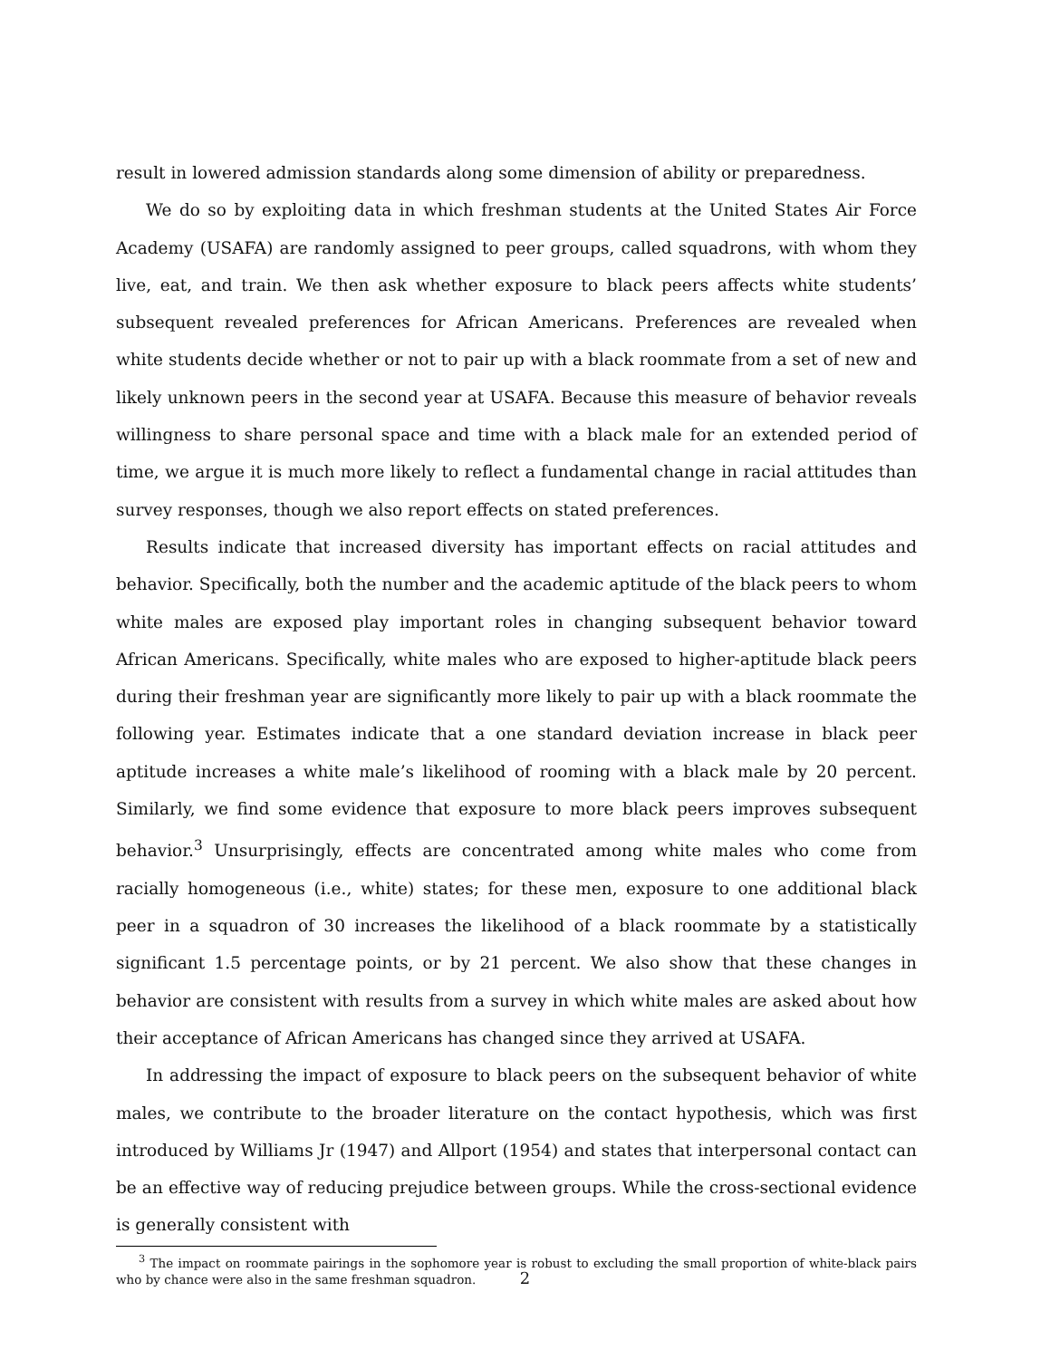result in lowered admission standards along some dimension of ability or preparedness.
We do so by exploiting data in which freshman students at the United States Air Force Academy (USAFA) are randomly assigned to peer groups, called squadrons, with whom they live, eat, and train. We then ask whether exposure to black peers affects white students’ subsequent revealed preferences for African Americans. Preferences are revealed when white students decide whether or not to pair up with a black roommate from a set of new and likely unknown peers in the second year at USAFA. Because this measure of behavior reveals willingness to share personal space and time with a black male for an extended period of time, we argue it is much more likely to reflect a fundamental change in racial attitudes than survey responses, though we also report effects on stated preferences.
Results indicate that increased diversity has important effects on racial attitudes and behavior. Specifically, both the number and the academic aptitude of the black peers to whom white males are exposed play important roles in changing subsequent behavior toward African Americans. Specifically, white males who are exposed to higher-aptitude black peers during their freshman year are significantly more likely to pair up with a black roommate the following year. Estimates indicate that a one standard deviation increase in black peer aptitude increases a white male’s likelihood of rooming with a black male by 20 percent. Similarly, we find some evidence that exposure to more black peers improves subsequent behavior.<sup>3</sup> Unsurprisingly, effects are concentrated among white males who come from racially homogeneous (i.e., white) states; for these men, exposure to one additional black peer in a squadron of 30 increases the likelihood of a black roommate by a statistically significant 1.5 percentage points, or by 21 percent. We also show that these changes in behavior are consistent with results from a survey in which white males are asked about how their acceptance of African Americans has changed since they arrived at USAFA.
In addressing the impact of exposure to black peers on the subsequent behavior of white males, we contribute to the broader literature on the contact hypothesis, which was first introduced by Williams Jr (1947) and Allport (1954) and states that interpersonal contact can be an effective way of reducing prejudice between groups. While the cross-sectional evidence is generally consistent with
<sup>3</sup> The impact on roommate pairings in the sophomore year is robust to excluding the small proportion of white-black pairs who by chance were also in the same freshman squadron.
2